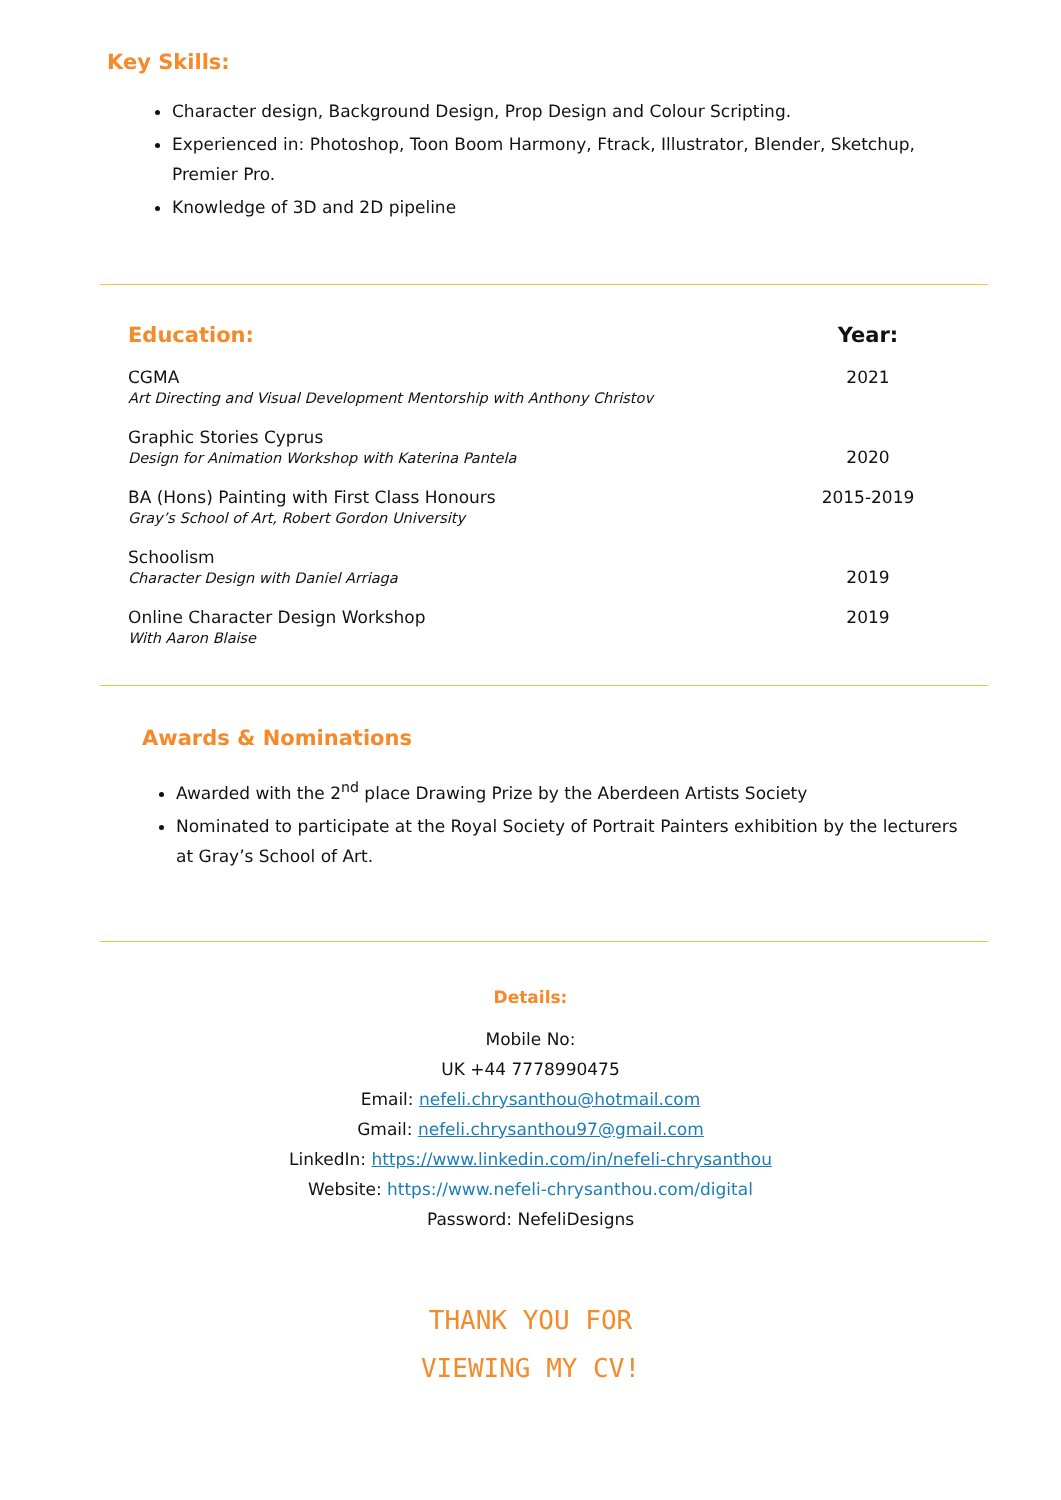Key Skills:
Character design, Background Design, Prop Design and Colour Scripting.
Experienced in: Photoshop, Toon Boom Harmony, Ftrack, Illustrator, Blender, Sketchup, Premier Pro.
Knowledge of 3D and 2D pipeline
Education: Year:
CGMA
Art Directing and Visual Development Mentorship with Anthony Christov
2021
Graphic Stories Cyprus
Design for Animation Workshop with Katerina Pantela
2020
BA (Hons) Painting with First Class Honours
Gray’s School of Art, Robert Gordon University
2015-2019
Schoolism
Character Design with Daniel Arriaga
2019
Online Character Design Workshop
With Aaron Blaise
2019
Awards & Nominations
Awarded with the 2<sup>nd</sup> place Drawing Prize by the Aberdeen Artists Society
Nominated to participate at the Royal Society of Portrait Painters exhibition by the lecturers at Gray’s School of Art.
Details:
Mobile No:
UK +44 7778990475
Email: nefeli.chrysanthou@hotmail.com
Gmail: nefeli.chrysanthou97@gmail.com
LinkedIn: https://www.linkedin.com/in/nefeli-chrysanthou
Website: https://www.nefeli-chrysanthou.com/digital
Password: NefeliDesigns
THANK YOU FOR
VIEWING MY CV!